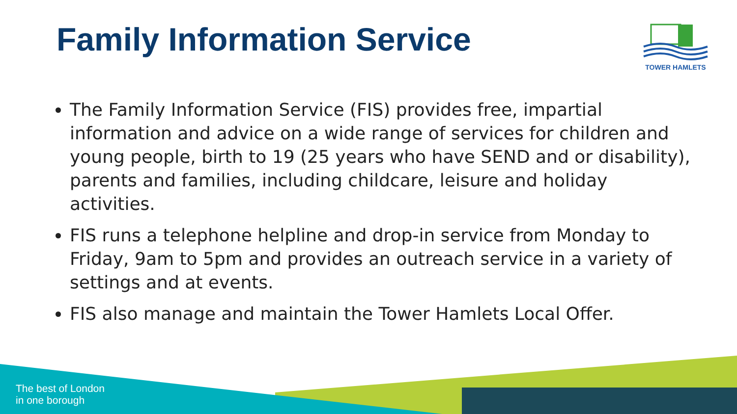Family Information Service TOWER HAMLETS
The Family Information Service (FIS) provides free, impartial information and advice on a wide range of services for children and young people, birth to 19 (25 years who have SEND and or disability), parents and families, including childcare, leisure and holiday activities.
FIS runs a telephone helpline and drop-in service from Monday to Friday, 9am to 5pm and provides an outreach service in a variety of settings and at events.
FIS also manage and maintain the Tower Hamlets Local Offer.
The best of London
in one borough